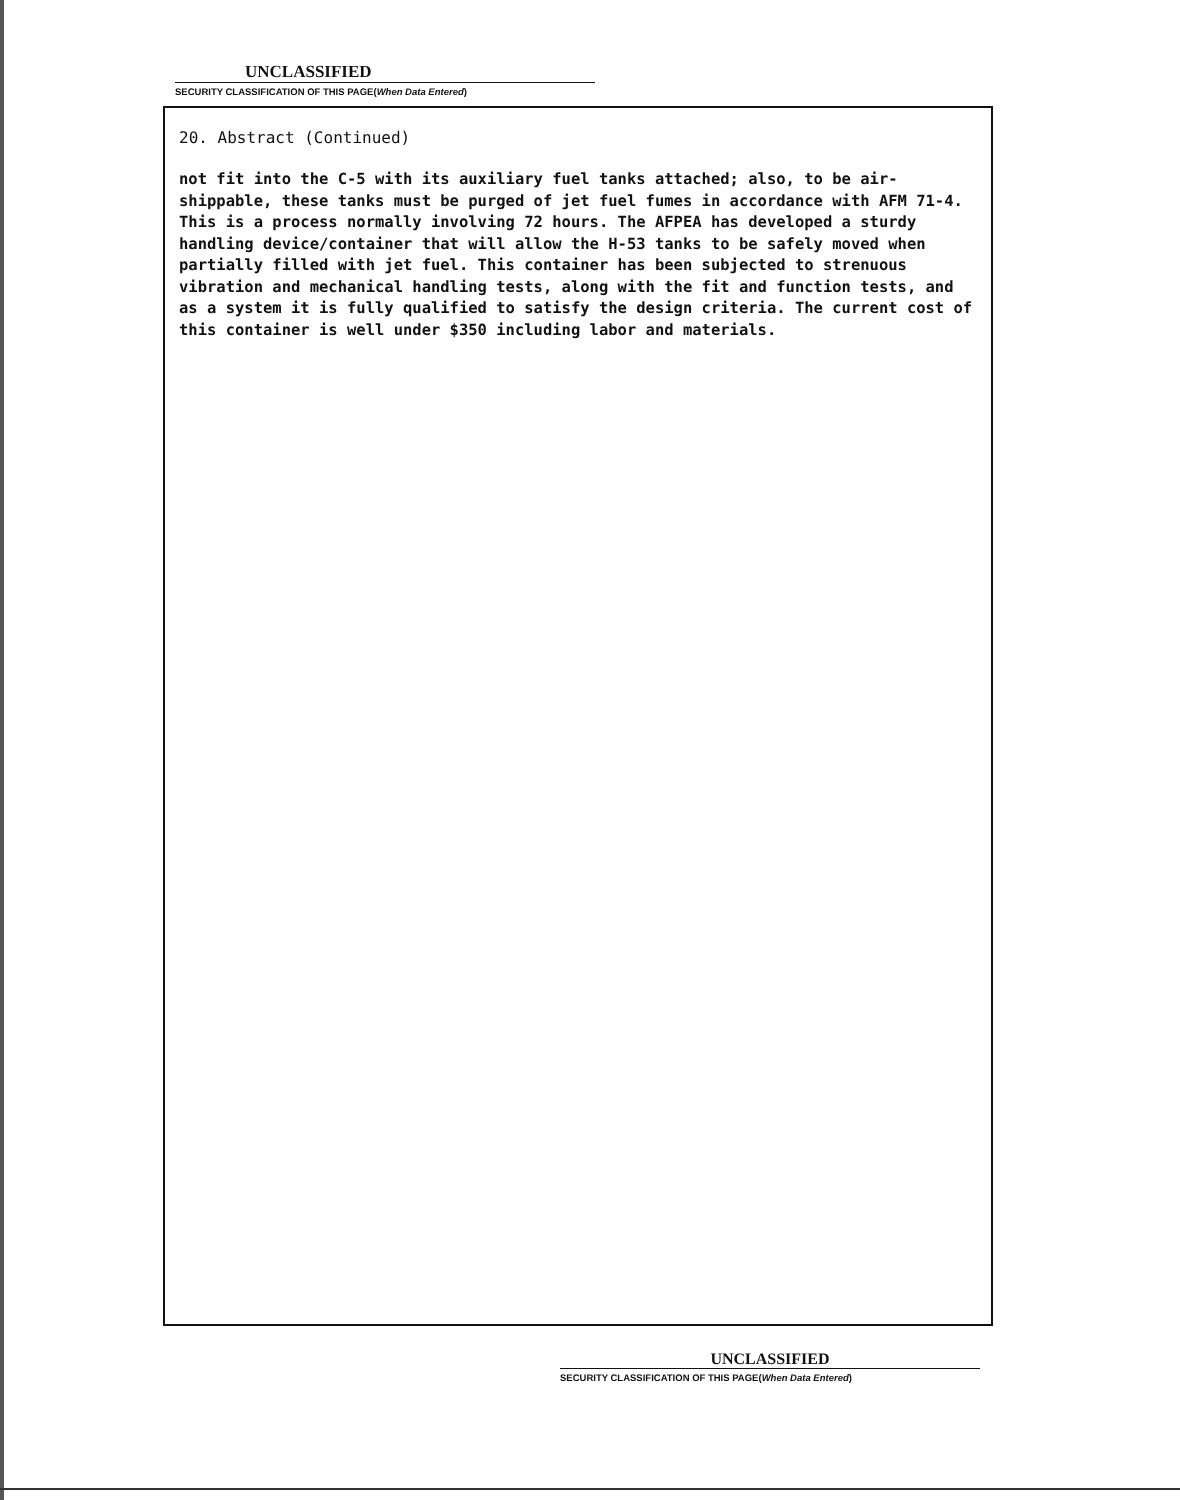UNCLASSIFIED
SECURITY CLASSIFICATION OF THIS PAGE(When Data Entered)
20. Abstract (Continued)
not fit into the C-5 with its auxiliary fuel tanks attached; also, to be air-shippable, these tanks must be purged of jet fuel fumes in accordance with AFM 71-4. This is a process normally involving 72 hours. The AFPEA has developed a sturdy handling device/container that will allow the H-53 tanks to be safely moved when partially filled with jet fuel. This container has been subjected to strenuous vibration and mechanical handling tests, along with the fit and function tests, and as a system it is fully qualified to satisfy the design criteria. The current cost of this container is well under $350 including labor and materials.
UNCLASSIFIED
SECURITY CLASSIFICATION OF THIS PAGE(When Data Entered)